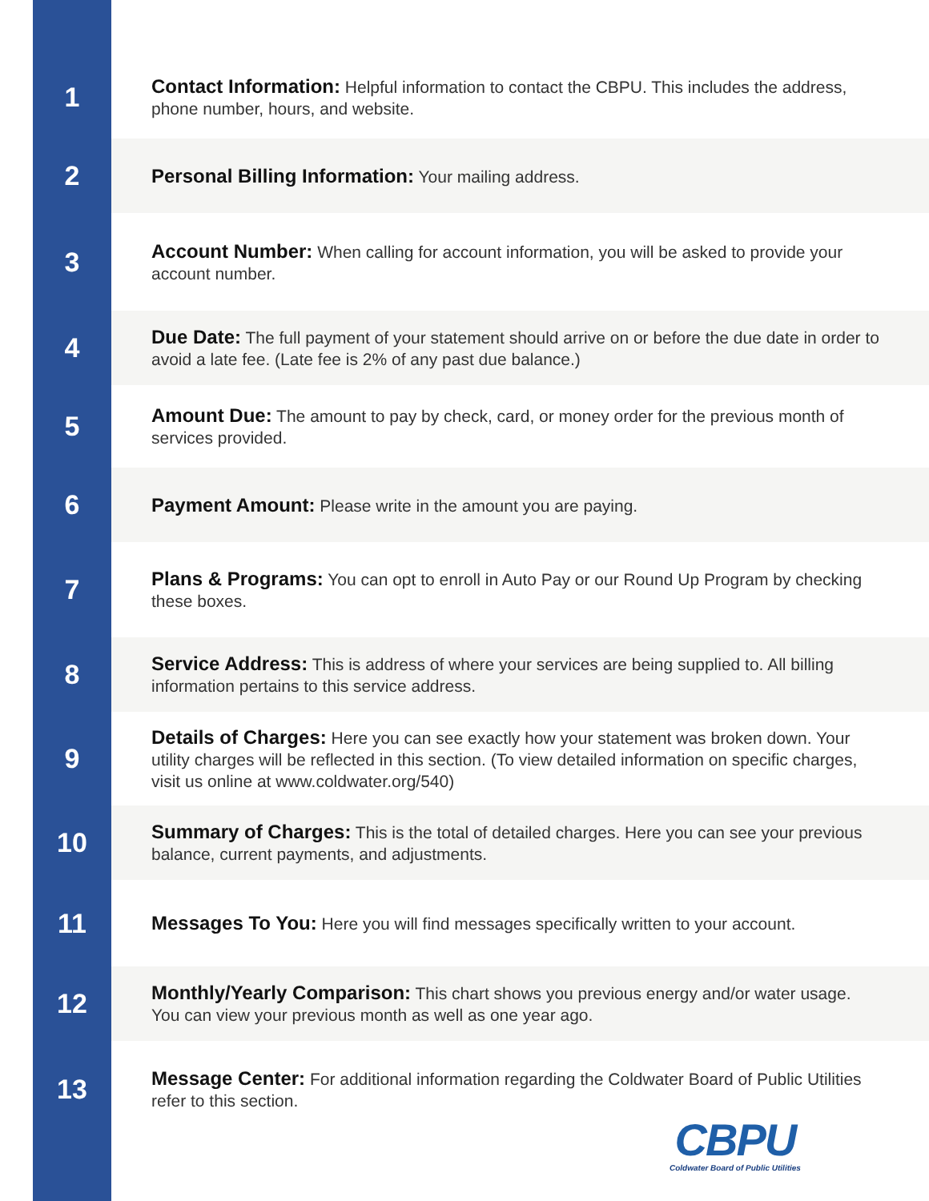1
Contact Information: Helpful information to contact the CBPU. This includes the address, phone number, hours, and website.
2
Personal Billing Information: Your mailing address.
3
Account Number: When calling for account information, you will be asked to provide your account number.
4
Due Date: The full payment of your statement should arrive on or before the due date in order to avoid a late fee. (Late fee is 2% of any past due balance.)
5
Amount Due: The amount to pay by check, card, or money order for the previous month of services provided.
6
Payment Amount: Please write in the amount you are paying.
7
Plans & Programs: You can opt to enroll in Auto Pay or our Round Up Program by checking these boxes.
8
Service Address: This is address of where your services are being supplied to. All billing information pertains to this service address.
9
Details of Charges: Here you can see exactly how your statement was broken down. Your utility charges will be reflected in this section. (To view detailed information on specific charges, visit us online at www.coldwater.org/540)
10
Summary of Charges: This is the total of detailed charges. Here you can see your previous balance, current payments, and adjustments.
11
Messages To You: Here you will find messages specifically written to your account.
12
Monthly/Yearly Comparison: This chart shows you previous energy and/or water usage. You can view your previous month as well as one year ago.
13
Message Center: For additional information regarding the Coldwater Board of Public Utilities refer to this section.
CBPU
Coldwater Board of Public Utilities